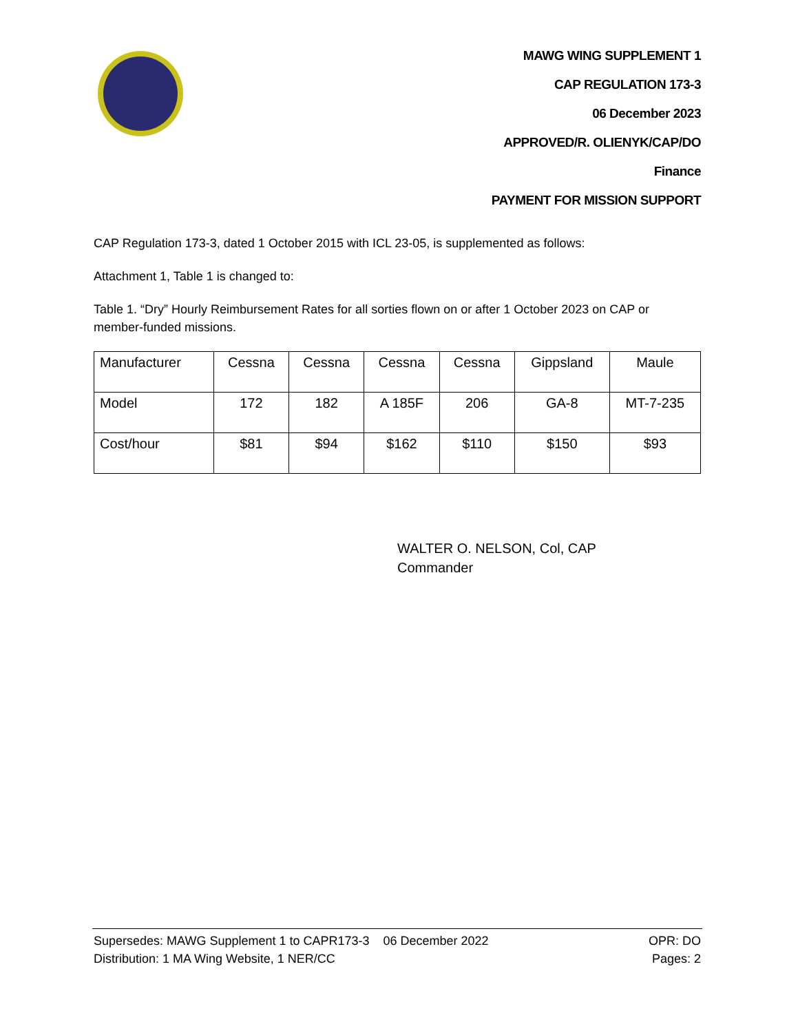MAWG WING SUPPLEMENT 1
CAP REGULATION 173-3
06 December 2023
APPROVED/R. OLIENYK/CAP/DO
Finance
PAYMENT FOR MISSION SUPPORT
CAP Regulation 173-3, dated 1 October 2015 with ICL 23-05, is supplemented as follows:
Attachment 1, Table 1 is changed to:
Table 1. “Dry” Hourly Reimbursement Rates for all sorties flown on or after 1 October 2023 on CAP or member-funded missions.
| Manufacturer | Cessna | Cessna | Cessna | Cessna | Gippsland | Maule |
| Model | 172 | 182 | A 185F | 206 | GA-8 | MT-7-235 |
| Cost/hour | $81 | $94 | $162 | $110 | $150 | $93 |
WALTER O. NELSON, Col, CAP
Commander
Supersedes: MAWG Supplement 1 to CAPR173-3 06 December 2022 OPR: DO
Distribution: 1 MA Wing Website, 1 NER/CC Pages: 2